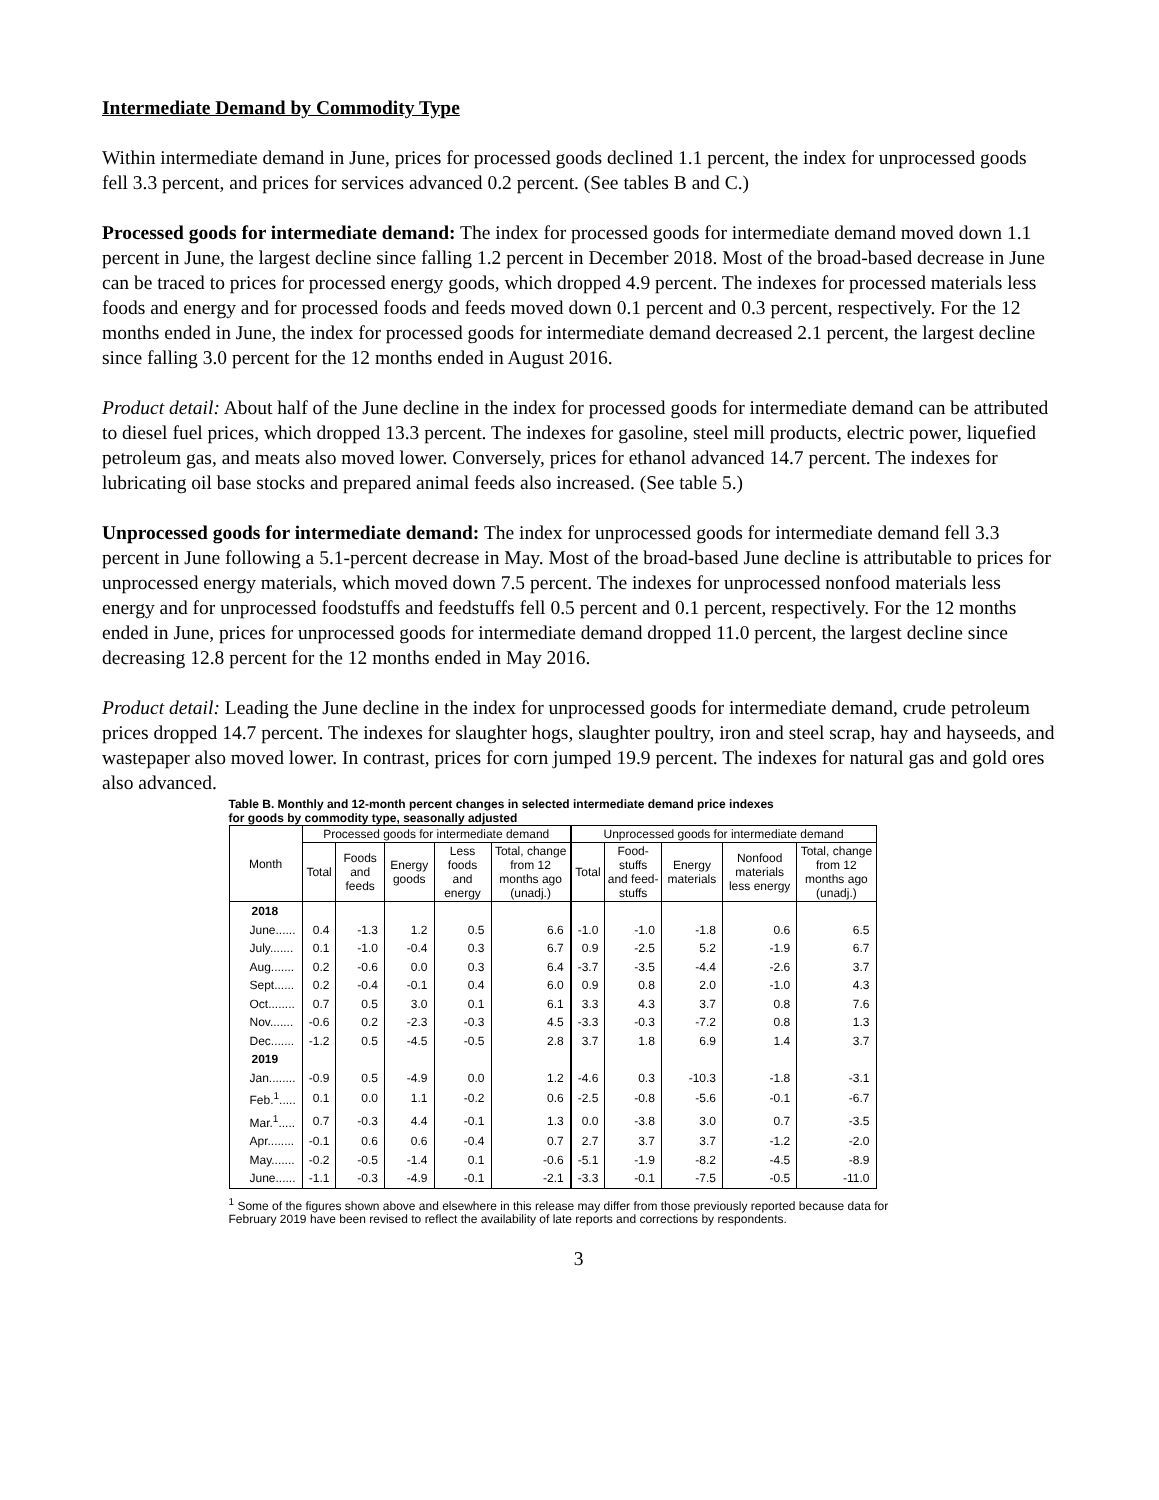Intermediate Demand by Commodity Type
Within intermediate demand in June, prices for processed goods declined 1.1 percent, the index for unprocessed goods fell 3.3 percent, and prices for services advanced 0.2 percent. (See tables B and C.)
Processed goods for intermediate demand: The index for processed goods for intermediate demand moved down 1.1 percent in June, the largest decline since falling 1.2 percent in December 2018. Most of the broad-based decrease in June can be traced to prices for processed energy goods, which dropped 4.9 percent. The indexes for processed materials less foods and energy and for processed foods and feeds moved down 0.1 percent and 0.3 percent, respectively. For the 12 months ended in June, the index for processed goods for intermediate demand decreased 2.1 percent, the largest decline since falling 3.0 percent for the 12 months ended in August 2016.
Product detail: About half of the June decline in the index for processed goods for intermediate demand can be attributed to diesel fuel prices, which dropped 13.3 percent. The indexes for gasoline, steel mill products, electric power, liquefied petroleum gas, and meats also moved lower. Conversely, prices for ethanol advanced 14.7 percent. The indexes for lubricating oil base stocks and prepared animal feeds also increased. (See table 5.)
Unprocessed goods for intermediate demand: The index for unprocessed goods for intermediate demand fell 3.3 percent in June following a 5.1-percent decrease in May. Most of the broad-based June decline is attributable to prices for unprocessed energy materials, which moved down 7.5 percent. The indexes for unprocessed nonfood materials less energy and for unprocessed foodstuffs and feedstuffs fell 0.5 percent and 0.1 percent, respectively. For the 12 months ended in June, prices for unprocessed goods for intermediate demand dropped 11.0 percent, the largest decline since decreasing 12.8 percent for the 12 months ended in May 2016.
Product detail: Leading the June decline in the index for unprocessed goods for intermediate demand, crude petroleum prices dropped 14.7 percent. The indexes for slaughter hogs, slaughter poultry, iron and steel scrap, hay and hayseeds, and wastepaper also moved lower. In contrast, prices for corn jumped 19.9 percent. The indexes for natural gas and gold ores also advanced.
Table B. Monthly and 12-month percent changes in selected intermediate demand price indexes
for goods by commodity type, seasonally adjusted
| Month | Processed goods for intermediate demand | | | | | Unprocessed goods for intermediate demand | | | | |
| --- | --- | --- | --- | --- | --- | --- | --- | --- | --- | --- |
| | Total | Foods and feeds | Energy goods | Less foods and energy | Total, change from 12 months ago (unadj.) | Total | Food-stuffs and feed-stuffs | Energy materials | Nonfood materials less energy | Total, change from 12 months ago (unadj.) |
| 2018 | | | | | | | | | | |
| June...... | 0.4 | -1.3 | 1.2 | 0.5 | 6.6 | -1.0 | -1.0 | -1.8 | 0.6 | 6.5 |
| July....... | 0.1 | -1.0 | -0.4 | 0.3 | 6.7 | 0.9 | -2.5 | 5.2 | -1.9 | 6.7 |
| Aug....... | 0.2 | -0.6 | 0.0 | 0.3 | 6.4 | -3.7 | -3.5 | -4.4 | -2.6 | 3.7 |
| Sept...... | 0.2 | -0.4 | -0.1 | 0.4 | 6.0 | 0.9 | 0.8 | 2.0 | -1.0 | 4.3 |
| Oct........ | 0.7 | 0.5 | 3.0 | 0.1 | 6.1 | 3.3 | 4.3 | 3.7 | 0.8 | 7.6 |
| Nov....... | -0.6 | 0.2 | -2.3 | -0.3 | 4.5 | -3.3 | -0.3 | -7.2 | 0.8 | 1.3 |
| Dec....... | -1.2 | 0.5 | -4.5 | -0.5 | 2.8 | 3.7 | 1.8 | 6.9 | 1.4 | 3.7 |
| 2019 | | | | | | | | | | |
| Jan........ | -0.9 | 0.5 | -4.9 | 0.0 | 1.2 | -4.6 | 0.3 | -10.3 | -1.8 | -3.1 |
| Feb.<sup>1</sup>..... | 0.1 | 0.0 | 1.1 | -0.2 | 0.6 | -2.5 | -0.8 | -5.6 | -0.1 | -6.7 |
| Mar.<sup>1</sup>..... | 0.7 | -0.3 | 4.4 | -0.1 | 1.3 | 0.0 | -3.8 | 3.0 | 0.7 | -3.5 |
| Apr........ | -0.1 | 0.6 | 0.6 | -0.4 | 0.7 | 2.7 | 3.7 | 3.7 | -1.2 | -2.0 |
| May....... | -0.2 | -0.5 | -1.4 | 0.1 | -0.6 | -5.1 | -1.9 | -8.2 | -4.5 | -8.9 |
| June...... | -1.1 | -0.3 | -4.9 | -0.1 | -2.1 | -3.3 | -0.1 | -7.5 | -0.5 | -11.0 |
<sup>1</sup> Some of the figures shown above and elsewhere in this release may differ from those previously reported because data for February 2019 have been revised to reflect the availability of late reports and corrections by respondents.
3